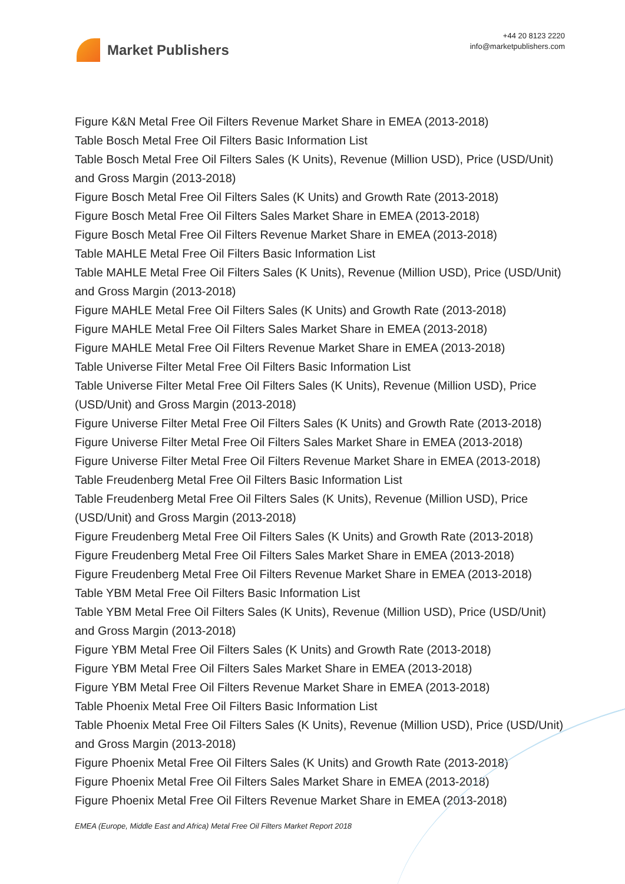Market Publishers
+44 20 8123 2220
info@marketpublishers.com
Figure K&N Metal Free Oil Filters Revenue Market Share in EMEA (2013-2018)
Table Bosch Metal Free Oil Filters Basic Information List
Table Bosch Metal Free Oil Filters Sales (K Units), Revenue (Million USD), Price (USD/Unit) and Gross Margin (2013-2018)
Figure Bosch Metal Free Oil Filters Sales (K Units) and Growth Rate (2013-2018)
Figure Bosch Metal Free Oil Filters Sales Market Share in EMEA (2013-2018)
Figure Bosch Metal Free Oil Filters Revenue Market Share in EMEA (2013-2018)
Table MAHLE Metal Free Oil Filters Basic Information List
Table MAHLE Metal Free Oil Filters Sales (K Units), Revenue (Million USD), Price (USD/Unit) and Gross Margin (2013-2018)
Figure MAHLE Metal Free Oil Filters Sales (K Units) and Growth Rate (2013-2018)
Figure MAHLE Metal Free Oil Filters Sales Market Share in EMEA (2013-2018)
Figure MAHLE Metal Free Oil Filters Revenue Market Share in EMEA (2013-2018)
Table Universe Filter Metal Free Oil Filters Basic Information List
Table Universe Filter Metal Free Oil Filters Sales (K Units), Revenue (Million USD), Price (USD/Unit) and Gross Margin (2013-2018)
Figure Universe Filter Metal Free Oil Filters Sales (K Units) and Growth Rate (2013-2018)
Figure Universe Filter Metal Free Oil Filters Sales Market Share in EMEA (2013-2018)
Figure Universe Filter Metal Free Oil Filters Revenue Market Share in EMEA (2013-2018)
Table Freudenberg Metal Free Oil Filters Basic Information List
Table Freudenberg Metal Free Oil Filters Sales (K Units), Revenue (Million USD), Price (USD/Unit) and Gross Margin (2013-2018)
Figure Freudenberg Metal Free Oil Filters Sales (K Units) and Growth Rate (2013-2018)
Figure Freudenberg Metal Free Oil Filters Sales Market Share in EMEA (2013-2018)
Figure Freudenberg Metal Free Oil Filters Revenue Market Share in EMEA (2013-2018)
Table YBM Metal Free Oil Filters Basic Information List
Table YBM Metal Free Oil Filters Sales (K Units), Revenue (Million USD), Price (USD/Unit) and Gross Margin (2013-2018)
Figure YBM Metal Free Oil Filters Sales (K Units) and Growth Rate (2013-2018)
Figure YBM Metal Free Oil Filters Sales Market Share in EMEA (2013-2018)
Figure YBM Metal Free Oil Filters Revenue Market Share in EMEA (2013-2018)
Table Phoenix Metal Free Oil Filters Basic Information List
Table Phoenix Metal Free Oil Filters Sales (K Units), Revenue (Million USD), Price (USD/Unit) and Gross Margin (2013-2018)
Figure Phoenix Metal Free Oil Filters Sales (K Units) and Growth Rate (2013-2018)
Figure Phoenix Metal Free Oil Filters Sales Market Share in EMEA (2013-2018)
Figure Phoenix Metal Free Oil Filters Revenue Market Share in EMEA (2013-2018)
EMEA (Europe, Middle East and Africa) Metal Free Oil Filters Market Report 2018